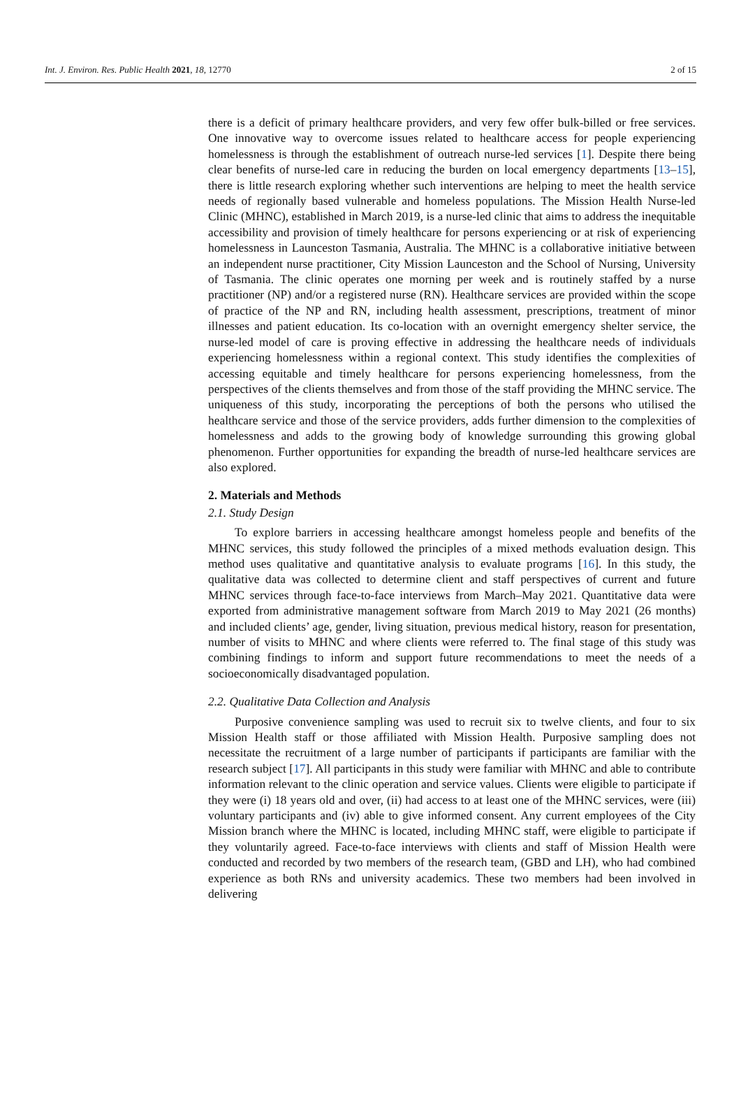Int. J. Environ. Res. Public Health 2021, 18, 12770 2 of 15
there is a deficit of primary healthcare providers, and very few offer bulk-billed or free services. One innovative way to overcome issues related to healthcare access for people experiencing homelessness is through the establishment of outreach nurse-led services [1]. Despite there being clear benefits of nurse-led care in reducing the burden on local emergency departments [13–15], there is little research exploring whether such interventions are helping to meet the health service needs of regionally based vulnerable and homeless populations. The Mission Health Nurse-led Clinic (MHNC), established in March 2019, is a nurse-led clinic that aims to address the inequitable accessibility and provision of timely healthcare for persons experiencing or at risk of experiencing homelessness in Launceston Tasmania, Australia. The MHNC is a collaborative initiative between an independent nurse practitioner, City Mission Launceston and the School of Nursing, University of Tasmania. The clinic operates one morning per week and is routinely staffed by a nurse practitioner (NP) and/or a registered nurse (RN). Healthcare services are provided within the scope of practice of the NP and RN, including health assessment, prescriptions, treatment of minor illnesses and patient education. Its co-location with an overnight emergency shelter service, the nurse-led model of care is proving effective in addressing the healthcare needs of individuals experiencing homelessness within a regional context. This study identifies the complexities of accessing equitable and timely healthcare for persons experiencing homelessness, from the perspectives of the clients themselves and from those of the staff providing the MHNC service. The uniqueness of this study, incorporating the perceptions of both the persons who utilised the healthcare service and those of the service providers, adds further dimension to the complexities of homelessness and adds to the growing body of knowledge surrounding this growing global phenomenon. Further opportunities for expanding the breadth of nurse-led healthcare services are also explored.
2. Materials and Methods
2.1. Study Design
To explore barriers in accessing healthcare amongst homeless people and benefits of the MHNC services, this study followed the principles of a mixed methods evaluation design. This method uses qualitative and quantitative analysis to evaluate programs [16]. In this study, the qualitative data was collected to determine client and staff perspectives of current and future MHNC services through face-to-face interviews from March–May 2021. Quantitative data were exported from administrative management software from March 2019 to May 2021 (26 months) and included clients’ age, gender, living situation, previous medical history, reason for presentation, number of visits to MHNC and where clients were referred to. The final stage of this study was combining findings to inform and support future recommendations to meet the needs of a socioeconomically disadvantaged population.
2.2. Qualitative Data Collection and Analysis
Purposive convenience sampling was used to recruit six to twelve clients, and four to six Mission Health staff or those affiliated with Mission Health. Purposive sampling does not necessitate the recruitment of a large number of participants if participants are familiar with the research subject [17]. All participants in this study were familiar with MHNC and able to contribute information relevant to the clinic operation and service values. Clients were eligible to participate if they were (i) 18 years old and over, (ii) had access to at least one of the MHNC services, were (iii) voluntary participants and (iv) able to give informed consent. Any current employees of the City Mission branch where the MHNC is located, including MHNC staff, were eligible to participate if they voluntarily agreed. Face-to-face interviews with clients and staff of Mission Health were conducted and recorded by two members of the research team, (GBD and LH), who had combined experience as both RNs and university academics. These two members had been involved in delivering